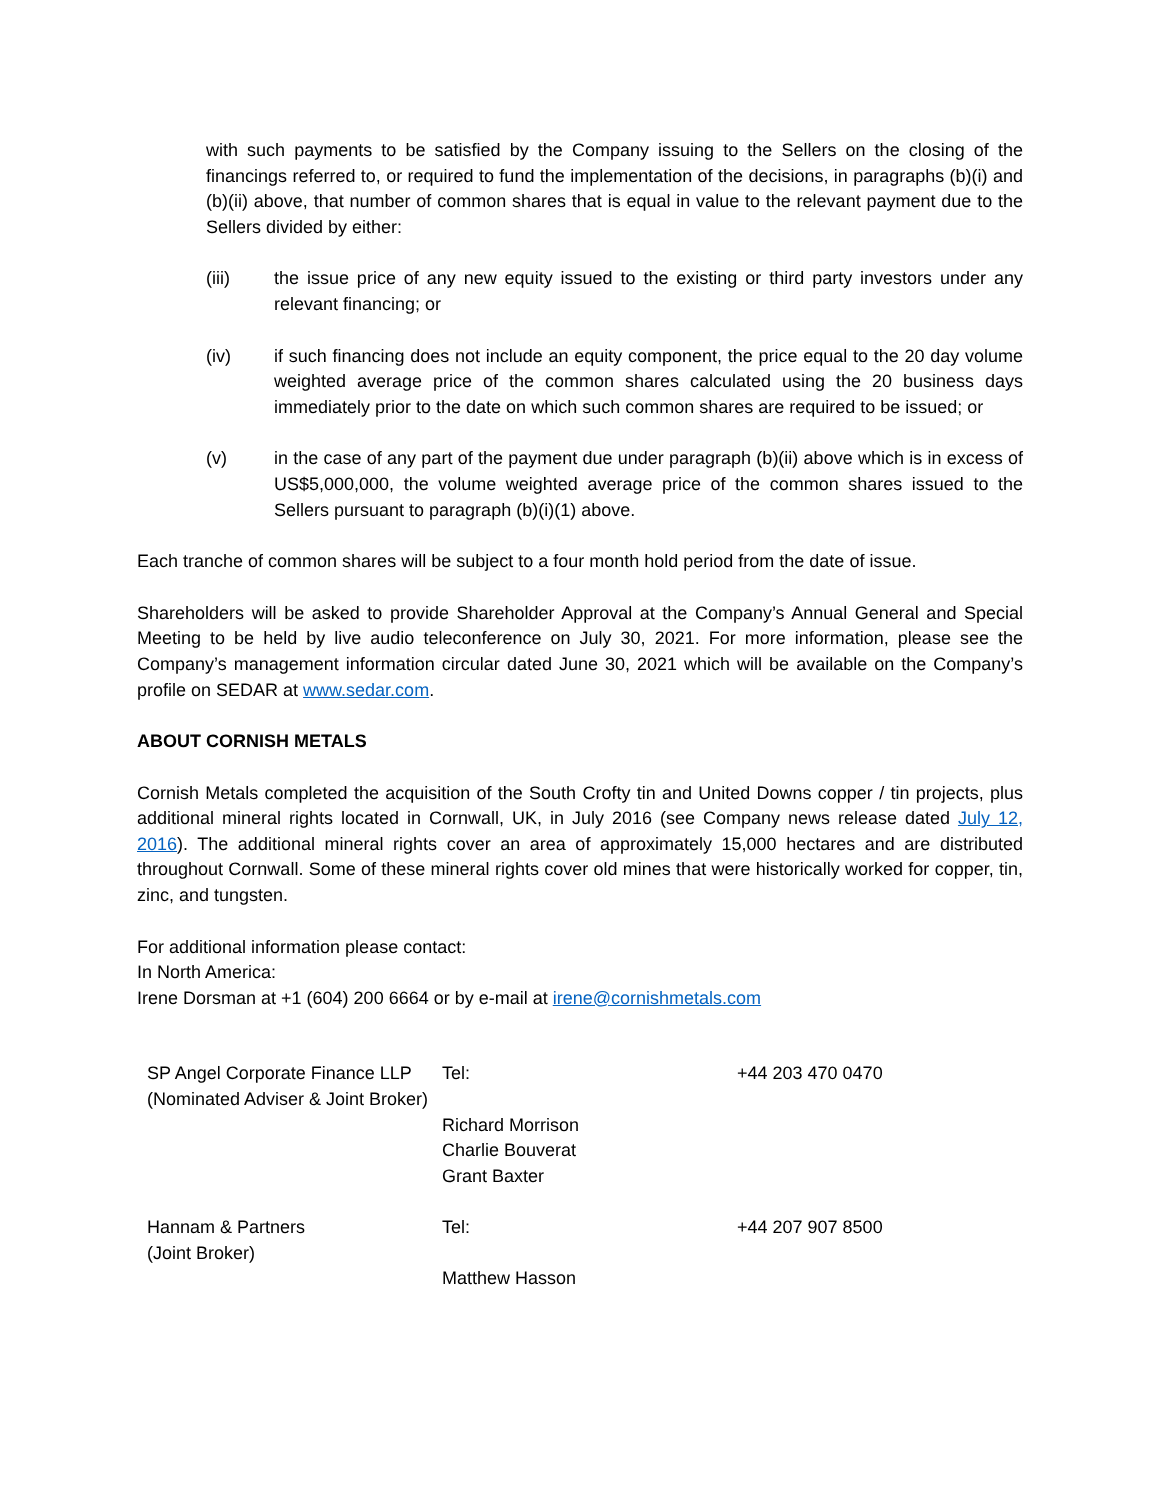with such payments to be satisfied by the Company issuing to the Sellers on the closing of the financings referred to, or required to fund the implementation of the decisions, in paragraphs (b)(i) and (b)(ii) above, that number of common shares that is equal in value to the relevant payment due to the Sellers divided by either:
(iii) the issue price of any new equity issued to the existing or third party investors under any relevant financing; or
(iv) if such financing does not include an equity component, the price equal to the 20 day volume weighted average price of the common shares calculated using the 20 business days immediately prior to the date on which such common shares are required to be issued; or
(v) in the case of any part of the payment due under paragraph (b)(ii) above which is in excess of US$5,000,000, the volume weighted average price of the common shares issued to the Sellers pursuant to paragraph (b)(i)(1) above.
Each tranche of common shares will be subject to a four month hold period from the date of issue.
Shareholders will be asked to provide Shareholder Approval at the Company’s Annual General and Special Meeting to be held by live audio teleconference on July 30, 2021. For more information, please see the Company’s management information circular dated June 30, 2021 which will be available on the Company’s profile on SEDAR at www.sedar.com.
ABOUT CORNISH METALS
Cornish Metals completed the acquisition of the South Crofty tin and United Downs copper / tin projects, plus additional mineral rights located in Cornwall, UK, in July 2016 (see Company news release dated July 12, 2016). The additional mineral rights cover an area of approximately 15,000 hectares and are distributed throughout Cornwall. Some of these mineral rights cover old mines that were historically worked for copper, tin, zinc, and tungsten.
For additional information please contact:
In North America:
Irene Dorsman at +1 (604) 200 6664 or by e-mail at irene@cornishmetals.com
| SP Angel Corporate Finance LLP (Nominated Adviser & Joint Broker) | Tel: | +44 203 470 0470 |
| | Richard Morrison Charlie Bouverat Grant Baxter | |
| Hannam & Partners (Joint Broker) | Tel: | +44 207 907 8500 |
| | Matthew Hasson | |